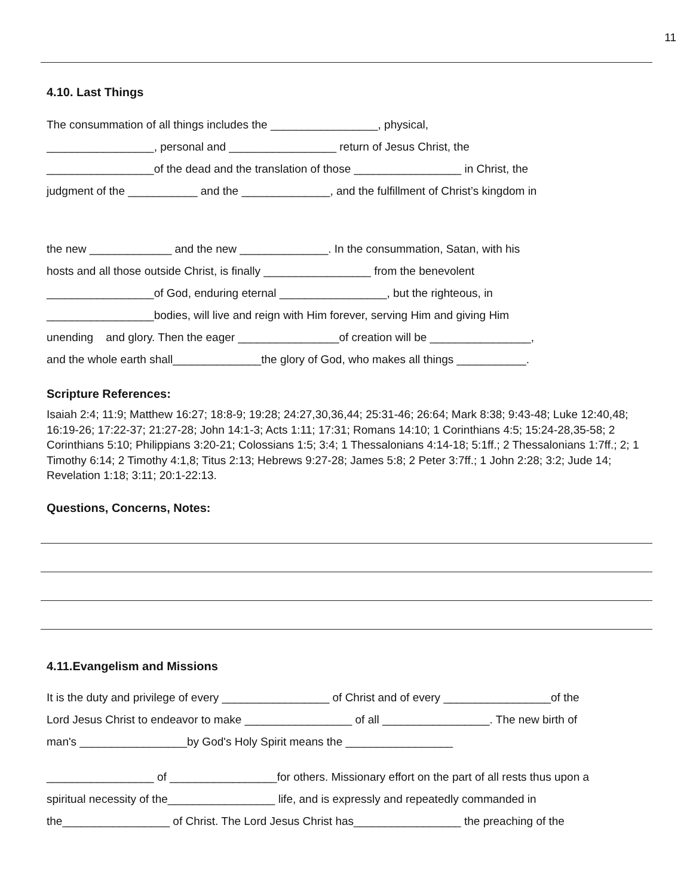11
4.10. Last Things
The consummation of all things includes the _________________, physical,
_________________, personal and _________________ return of Jesus Christ, the
_________________of the dead and the translation of those _________________ in Christ, the
judgment of the ___________ and the ______________, and the fulfillment of Christ’s kingdom in
the new _____________ and the new ______________. In the consummation, Satan, with his
hosts and all those outside Christ, is finally _________________ from the benevolent
_________________of God, enduring eternal _________________, but the righteous, in
_________________bodies, will live and reign with Him forever, serving Him and giving Him
unending and glory. Then the eager ________________of creation will be ________________,
and the whole earth shall______________the glory of God, who makes all things ___________.
Scripture References:
Isaiah 2:4; 11:9; Matthew 16:27; 18:8-9; 19:28; 24:27,30,36,44; 25:31-46; 26:64; Mark 8:38; 9:43-48; Luke 12:40,48; 16:19-26; 17:22-37; 21:27-28; John 14:1-3; Acts 1:11; 17:31; Romans 14:10; 1 Corinthians 4:5; 15:24-28,35-58; 2 Corinthians 5:10; Philippians 3:20-21; Colossians 1:5; 3:4; 1 Thessalonians 4:14-18; 5:1ff.; 2 Thessalonians 1:7ff.; 2; 1 Timothy 6:14; 2 Timothy 4:1,8; Titus 2:13; Hebrews 9:27-28; James 5:8; 2 Peter 3:7ff.; 1 John 2:28; 3:2; Jude 14; Revelation 1:18; 3:11; 20:1-22:13.
Questions, Concerns, Notes:
4.11.Evangelism and Missions
It is the duty and privilege of every _________________ of Christ and of every _________________of the
Lord Jesus Christ to endeavor to make _________________ of all _________________. The new birth of
man's _________________by God's Holy Spirit means the _________________
_________________ of _________________for others. Missionary effort on the part of all rests thus upon a
spiritual necessity of the_________________ life, and is expressly and repeatedly commanded in
the_________________ of Christ. The Lord Jesus Christ has_________________ the preaching of the